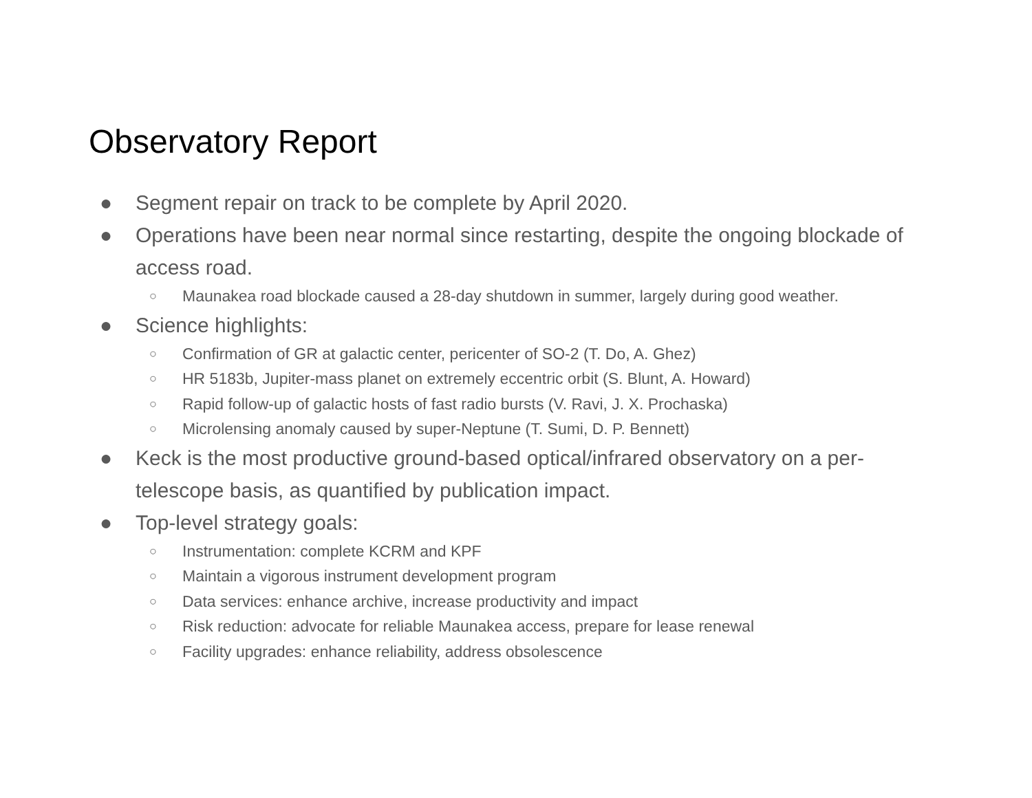Observatory Report
● Segment repair on track to be complete by April 2020.
● Operations have been near normal since restarting, despite the ongoing blockade of access road.
○ Maunakea road blockade caused a 28-day shutdown in summer, largely during good weather.
● Science highlights:
○ Confirmation of GR at galactic center, pericenter of SO-2 (T. Do, A. Ghez)
○ HR 5183b, Jupiter-mass planet on extremely eccentric orbit (S. Blunt, A. Howard)
○ Rapid follow-up of galactic hosts of fast radio bursts (V. Ravi, J. X. Prochaska)
○ Microlensing anomaly caused by super-Neptune (T. Sumi, D. P. Bennett)
● Keck is the most productive ground-based optical/infrared observatory on a per-telescope basis, as quantified by publication impact.
● Top-level strategy goals:
○ Instrumentation: complete KCRM and KPF
○ Maintain a vigorous instrument development program
○ Data services: enhance archive, increase productivity and impact
○ Risk reduction: advocate for reliable Maunakea access, prepare for lease renewal
○ Facility upgrades: enhance reliability, address obsolescence